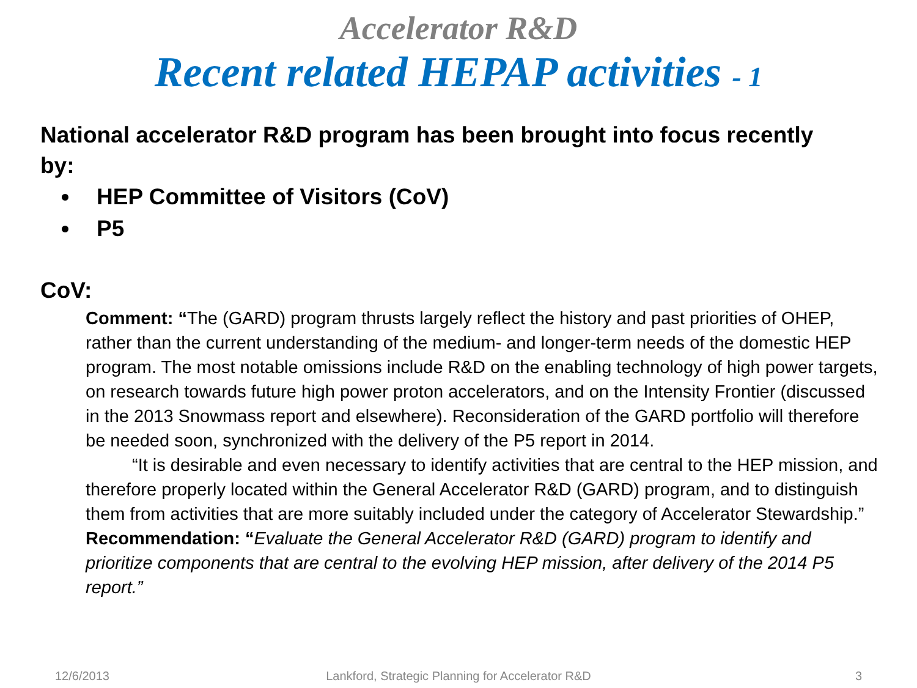Accelerator R&D
Recent related HEPAP activities - 1
National accelerator R&D program has been brought into focus recently by:
HEP Committee of Visitors (CoV)
P5
CoV:
Comment: “The (GARD) program thrusts largely reflect the history and past priorities of OHEP, rather than the current understanding of the medium- and longer-term needs of the domestic HEP program. The most notable omissions include R&D on the enabling technology of high power targets, on research towards future high power proton accelerators, and on the Intensity Frontier (discussed in the 2013 Snowmass report and elsewhere). Reconsideration of the GARD portfolio will therefore be needed soon, synchronized with the delivery of the P5 report in 2014.
“It is desirable and even necessary to identify activities that are central to the HEP mission, and therefore properly located within the General Accelerator R&D (GARD) program, and to distinguish them from activities that are more suitably included under the category of Accelerator Stewardship.”
Recommendation: “Evaluate the General Accelerator R&D (GARD) program to identify and prioritize components that are central to the evolving HEP mission, after delivery of the 2014 P5 report.”
12/6/2013 Lankford, Strategic Planning for Accelerator R&D
3